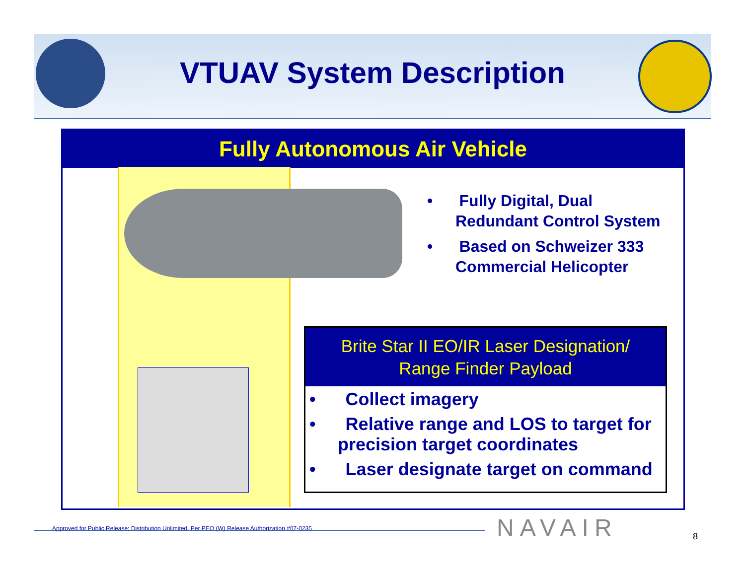VTUAV System Description
Fully Autonomous Air Vehicle
• Fully Digital, Dual Redundant Control System
• Based on Schweizer 333 Commercial Helicopter
Brite Star II EO/IR Laser Designation/
Range Finder Payload
• Collect imagery
• Relative range and LOS to target for precision target coordinates
• Laser designate target on command
Approved for Public Release; Distribution Unlimited. Per PEO (W) Release Authorization #07-0235
NAVAIR 8